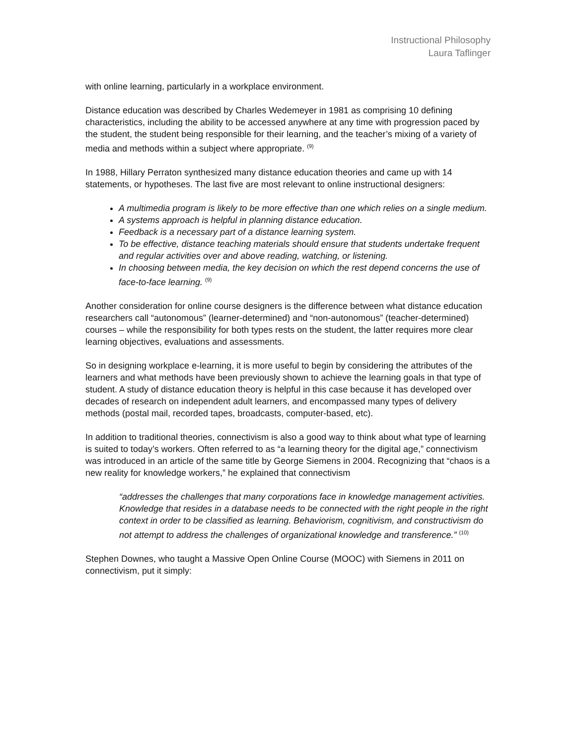Instructional Philosophy
Laura Taflinger
with online learning, particularly in a workplace environment.
Distance education was described by Charles Wedemeyer in 1981 as comprising 10 defining characteristics, including the ability to be accessed anywhere at any time with progression paced by the student, the student being responsible for their learning, and the teacher’s mixing of a variety of media and methods within a subject where appropriate. <sup>(9)</sup>
In 1988, Hillary Perraton synthesized many distance education theories and came up with 14 statements, or hypotheses. The last five are most relevant to online instructional designers:
A multimedia program is likely to be more effective than one which relies on a single medium.
A systems approach is helpful in planning distance education.
Feedback is a necessary part of a distance learning system.
To be effective, distance teaching materials should ensure that students undertake frequent and regular activities over and above reading, watching, or listening.
In choosing between media, the key decision on which the rest depend concerns the use of face-to-face learning. <sup>(9)</sup>
Another consideration for online course designers is the difference between what distance education researchers call “autonomous” (learner-determined) and “non-autonomous” (teacher-determined) courses – while the responsibility for both types rests on the student, the latter requires more clear learning objectives, evaluations and assessments.
So in designing workplace e-learning, it is more useful to begin by considering the attributes of the learners and what methods have been previously shown to achieve the learning goals in that type of student. A study of distance education theory is helpful in this case because it has developed over decades of research on independent adult learners, and encompassed many types of delivery methods (postal mail, recorded tapes, broadcasts, computer-based, etc).
In addition to traditional theories, connectivism is also a good way to think about what type of learning is suited to today’s workers. Often referred to as “a learning theory for the digital age,” connectivism was introduced in an article of the same title by George Siemens in 2004. Recognizing that “chaos is a new reality for knowledge workers,” he explained that connectivism
“addresses the challenges that many corporations face in knowledge management activities. Knowledge that resides in a database needs to be connected with the right people in the right context in order to be classified as learning. Behaviorism, cognitivism, and constructivism do not attempt to address the challenges of organizational knowledge and transference.” <sup>(10)</sup>
Stephen Downes, who taught a Massive Open Online Course (MOOC) with Siemens in 2011 on connectivism, put it simply: